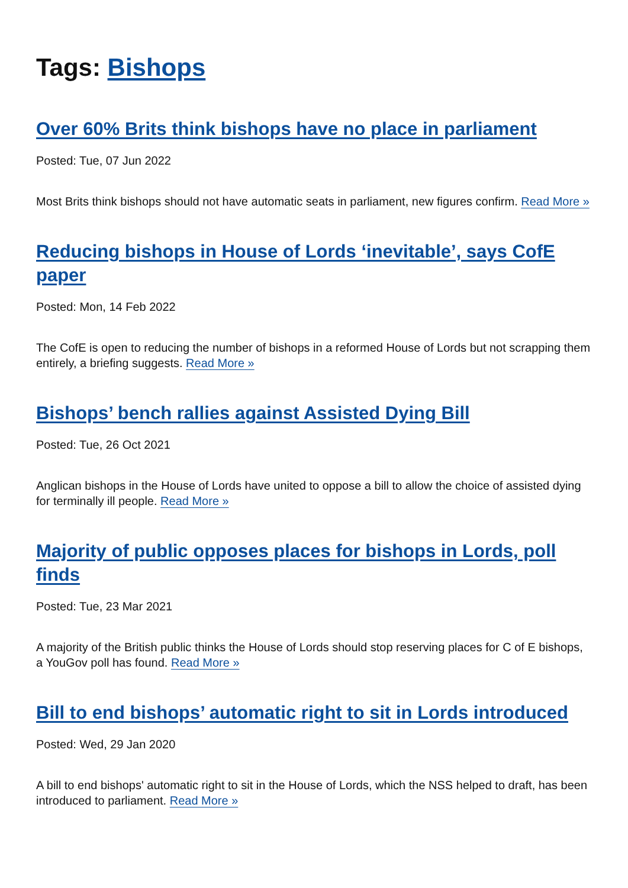Tags: Bishops
Over 60% Brits think bishops have no place in parliament
Posted: Tue, 07 Jun 2022
Most Brits think bishops should not have automatic seats in parliament, new figures confirm. Read More »
Reducing bishops in House of Lords ‘inevitable’, says CofE paper
Posted: Mon, 14 Feb 2022
The CofE is open to reducing the number of bishops in a reformed House of Lords but not scrapping them entirely, a briefing suggests. Read More »
Bishops’ bench rallies against Assisted Dying Bill
Posted: Tue, 26 Oct 2021
Anglican bishops in the House of Lords have united to oppose a bill to allow the choice of assisted dying for terminally ill people. Read More »
Majority of public opposes places for bishops in Lords, poll finds
Posted: Tue, 23 Mar 2021
A majority of the British public thinks the House of Lords should stop reserving places for C of E bishops, a YouGov poll has found. Read More »
Bill to end bishops’ automatic right to sit in Lords introduced
Posted: Wed, 29 Jan 2020
A bill to end bishops' automatic right to sit in the House of Lords, which the NSS helped to draft, has been introduced to parliament. Read More »